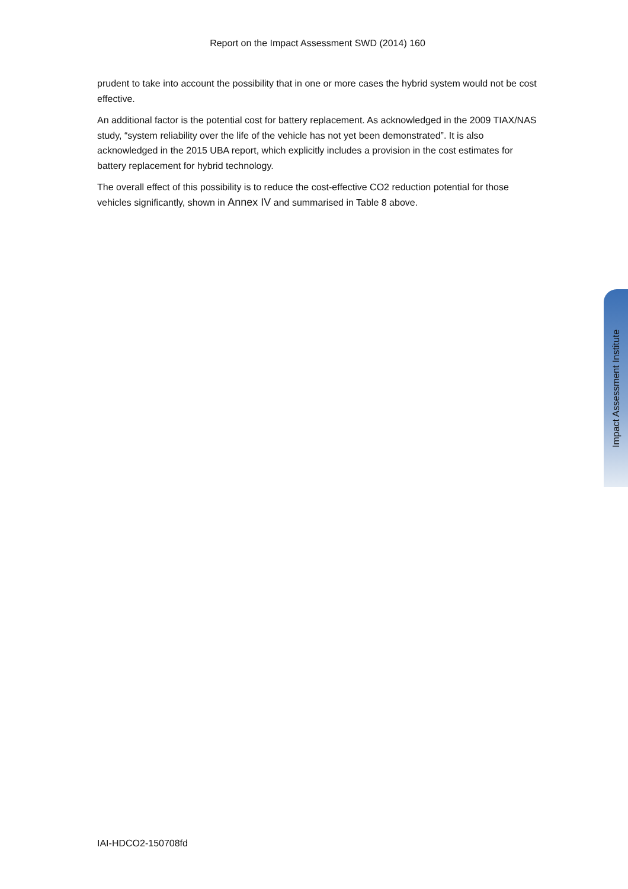Report on the Impact Assessment SWD (2014) 160
prudent to take into account the possibility that in one or more cases the hybrid system would not be cost effective.
An additional factor is the potential cost for battery replacement. As acknowledged in the 2009 TIAX/NAS study, “system reliability over the life of the vehicle has not yet been demonstrated”. It is also acknowledged in the 2015 UBA report, which explicitly includes a provision in the cost estimates for battery replacement for hybrid technology.
The overall effect of this possibility is to reduce the cost-effective CO2 reduction potential for those vehicles significantly, shown in Annex IV and summarised in Table 8 above.
Impact Assessment Institute
IAI-HDCO2-150708fd